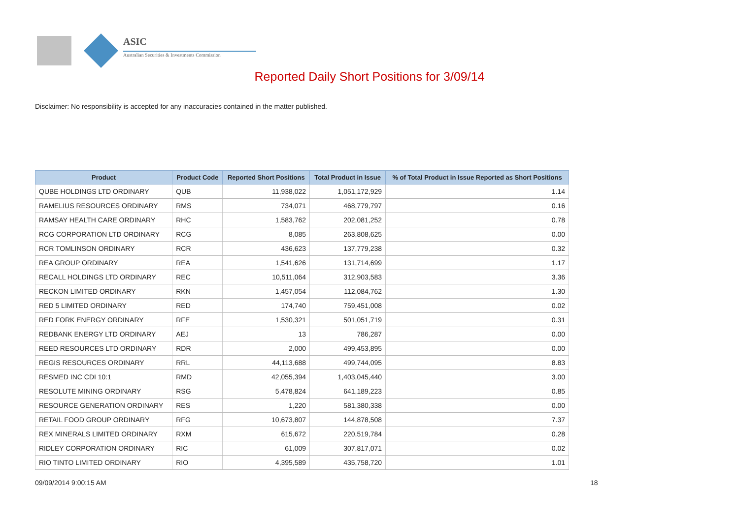ASIC
Australian Securities & Investments Commission
Reported Daily Short Positions for 3/09/14
Disclaimer: No responsibility is accepted for any inaccuracies contained in the matter published.
| Product | Product Code | Reported Short Positions | Total Product in Issue | % of Total Product in Issue Reported as Short Positions |
| --- | --- | --- | --- | --- |
| QUBE HOLDINGS LTD ORDINARY | QUB | 11,938,022 | 1,051,172,929 | 1.14 |
| RAMELIUS RESOURCES ORDINARY | RMS | 734,071 | 468,779,797 | 0.16 |
| RAMSAY HEALTH CARE ORDINARY | RHC | 1,583,762 | 202,081,252 | 0.78 |
| RCG CORPORATION LTD ORDINARY | RCG | 8,085 | 263,808,625 | 0.00 |
| RCR TOMLINSON ORDINARY | RCR | 436,623 | 137,779,238 | 0.32 |
| REA GROUP ORDINARY | REA | 1,541,626 | 131,714,699 | 1.17 |
| RECALL HOLDINGS LTD ORDINARY | REC | 10,511,064 | 312,903,583 | 3.36 |
| RECKON LIMITED ORDINARY | RKN | 1,457,054 | 112,084,762 | 1.30 |
| RED 5 LIMITED ORDINARY | RED | 174,740 | 759,451,008 | 0.02 |
| RED FORK ENERGY ORDINARY | RFE | 1,530,321 | 501,051,719 | 0.31 |
| REDBANK ENERGY LTD ORDINARY | AEJ | 13 | 786,287 | 0.00 |
| REED RESOURCES LTD ORDINARY | RDR | 2,000 | 499,453,895 | 0.00 |
| REGIS RESOURCES ORDINARY | RRL | 44,113,688 | 499,744,095 | 8.83 |
| RESMED INC CDI 10:1 | RMD | 42,055,394 | 1,403,045,440 | 3.00 |
| RESOLUTE MINING ORDINARY | RSG | 5,478,824 | 641,189,223 | 0.85 |
| RESOURCE GENERATION ORDINARY | RES | 1,220 | 581,380,338 | 0.00 |
| RETAIL FOOD GROUP ORDINARY | RFG | 10,673,807 | 144,878,508 | 7.37 |
| REX MINERALS LIMITED ORDINARY | RXM | 615,672 | 220,519,784 | 0.28 |
| RIDLEY CORPORATION ORDINARY | RIC | 61,009 | 307,817,071 | 0.02 |
| RIO TINTO LIMITED ORDINARY | RIO | 4,395,589 | 435,758,720 | 1.01 |
09/09/2014 9:00:15 AM 18